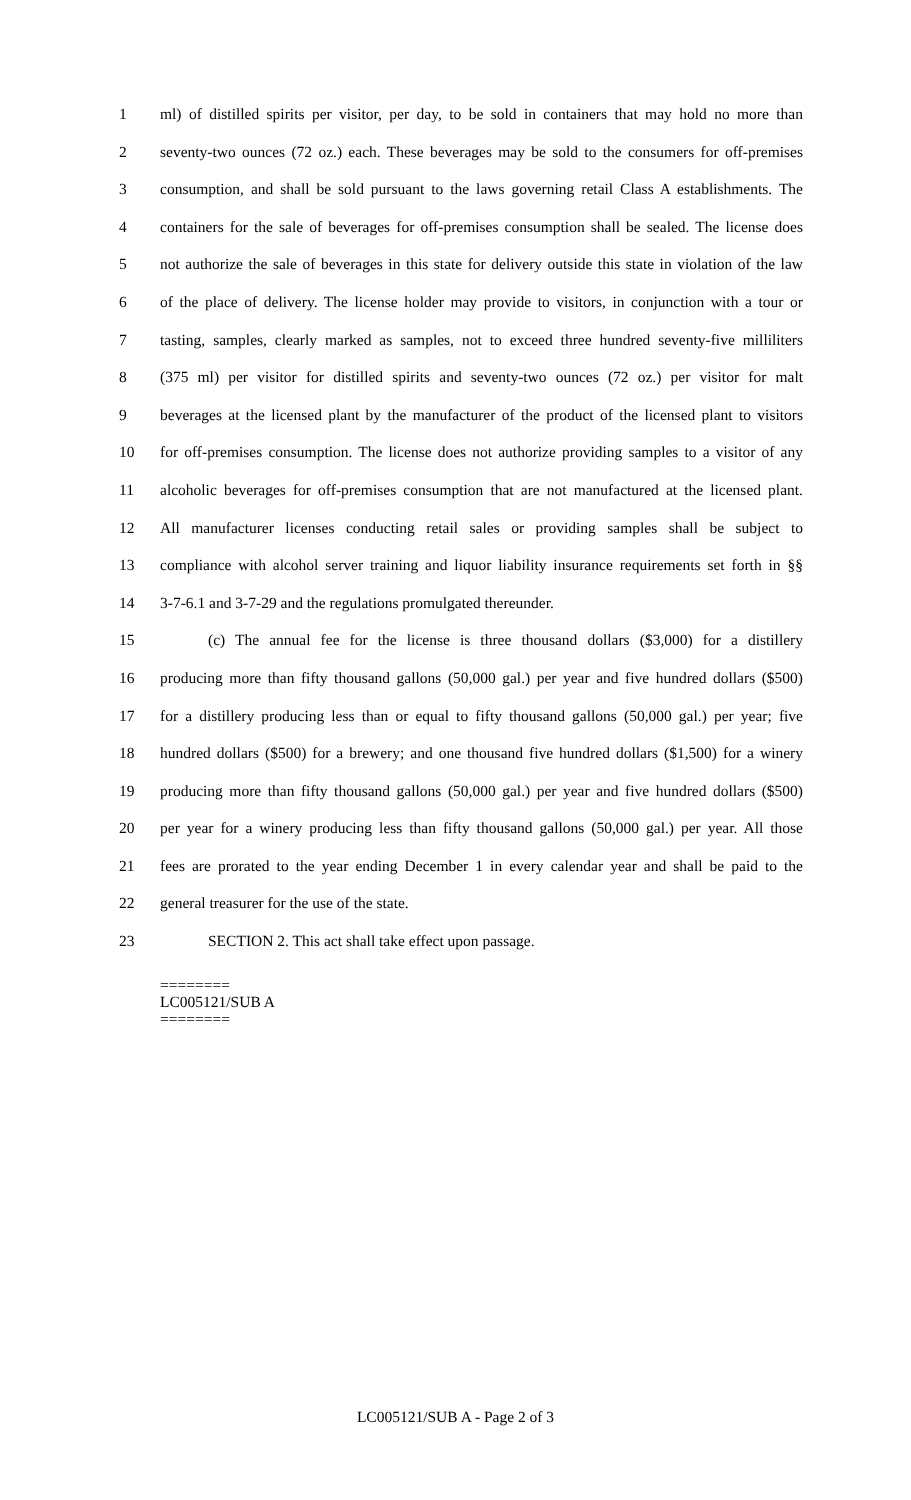1 ml) of distilled spirits per visitor, per day, to be sold in containers that may hold no more than
2 seventy-two ounces (72 oz.) each. These beverages may be sold to the consumers for off-premises
3 consumption, and shall be sold pursuant to the laws governing retail Class A establishments. The
4 containers for the sale of beverages for off-premises consumption shall be sealed. The license does
5 not authorize the sale of beverages in this state for delivery outside this state in violation of the law
6 of the place of delivery. The license holder may provide to visitors, in conjunction with a tour or
7 tasting, samples, clearly marked as samples, not to exceed three hundred seventy-five milliliters
8 (375 ml) per visitor for distilled spirits and seventy-two ounces (72 oz.) per visitor for malt
9 beverages at the licensed plant by the manufacturer of the product of the licensed plant to visitors
10 for off-premises consumption. The license does not authorize providing samples to a visitor of any
11 alcoholic beverages for off-premises consumption that are not manufactured at the licensed plant.
12 All manufacturer licenses conducting retail sales or providing samples shall be subject to
13 compliance with alcohol server training and liquor liability insurance requirements set forth in §§
14 3-7-6.1 and 3-7-29 and the regulations promulgated thereunder.
15 (c) The annual fee for the license is three thousand dollars ($3,000) for a distillery
16 producing more than fifty thousand gallons (50,000 gal.) per year and five hundred dollars ($500)
17 for a distillery producing less than or equal to fifty thousand gallons (50,000 gal.) per year; five
18 hundred dollars ($500) for a brewery; and one thousand five hundred dollars ($1,500) for a winery
19 producing more than fifty thousand gallons (50,000 gal.) per year and five hundred dollars ($500)
20 per year for a winery producing less than fifty thousand gallons (50,000 gal.) per year. All those
21 fees are prorated to the year ending December 1 in every calendar year and shall be paid to the
22 general treasurer for the use of the state.
23 SECTION 2. This act shall take effect upon passage.
========
LC005121/SUB A
========
LC005121/SUB A - Page 2 of 3